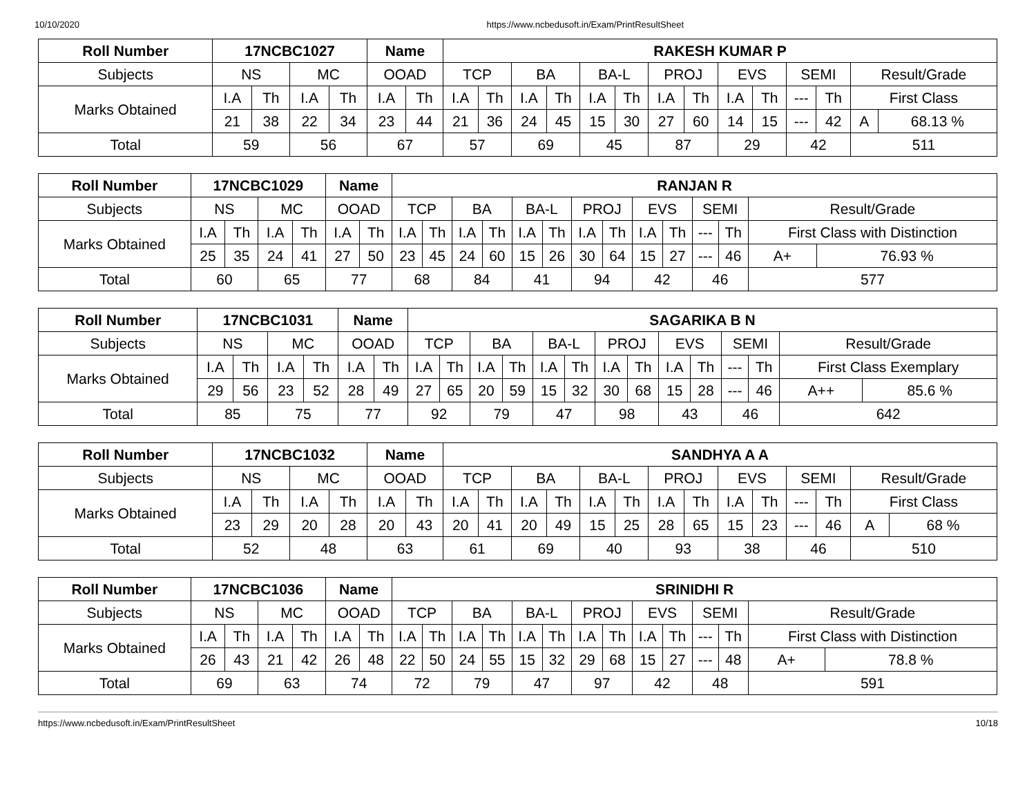10/10/2020 https://www.ncbedusoft.in/Exam/PrintResultSheet
| Roll Number | 17NCBC1027 | | | | Name | | RAKESH KUMAR P | | | | | | | | | | | | | |
| --- | --- | --- | --- | --- | --- | --- | --- | --- | --- | --- | --- | --- | --- | --- | --- | --- | --- | --- | --- | --- |
| Subjects | NS | | MC | | OOAD | | TCP | | BA | | BA-L | | PROJ | | EVS | | SEMI | | Result/Grade | |
| Marks Obtained | I.A | Th | I.A | Th | I.A | Th | I.A | Th | I.A | Th | I.A | Th | I.A | Th | I.A | Th | --- | Th | First Class | |
| | 21 | 38 | 22 | 34 | 23 | 44 | 21 | 36 | 24 | 45 | 15 | 30 | 27 | 60 | 14 | 15 | --- | 42 | A | 68.13 % |
| Total | 59 | | 56 | | 67 | | 57 | | 69 | | 45 | | 87 | | 29 | | 42 | | 511 | |
| Roll Number | 17NCBC1029 | | | | Name | | RANJAN R | | | | | | | | | | | | | |
| --- | --- | --- | --- | --- | --- | --- | --- | --- | --- | --- | --- | --- | --- | --- | --- | --- | --- | --- | --- | --- |
| Subjects | NS | | MC | | OOAD | | TCP | | BA | | BA-L | | PROJ | | EVS | | SEMI | | Result/Grade | |
| Marks Obtained | I.A | Th | I.A | Th | I.A | Th | I.A | Th | I.A | Th | I.A | Th | I.A | Th | I.A | Th | --- | Th | First Class with Distinction | |
| | 25 | 35 | 24 | 41 | 27 | 50 | 23 | 45 | 24 | 60 | 15 | 26 | 30 | 64 | 15 | 27 | --- | 46 | A+ | 76.93 % |
| Total | 60 | | 65 | | 77 | | 68 | | 84 | | 41 | | 94 | | 42 | | 46 | | 577 | |
| Roll Number | 17NCBC1031 | | | | Name | | SAGARIKA B N | | | | | | | | | | | | | |
| --- | --- | --- | --- | --- | --- | --- | --- | --- | --- | --- | --- | --- | --- | --- | --- | --- | --- | --- | --- | --- |
| Subjects | NS | | MC | | OOAD | | TCP | | BA | | BA-L | | PROJ | | EVS | | SEMI | | Result/Grade | |
| Marks Obtained | I.A | Th | I.A | Th | I.A | Th | I.A | Th | I.A | Th | I.A | Th | I.A | Th | I.A | Th | --- | Th | First Class Exemplary | |
| | 29 | 56 | 23 | 52 | 28 | 49 | 27 | 65 | 20 | 59 | 15 | 32 | 30 | 68 | 15 | 28 | --- | 46 | A++ | 85.6 % |
| Total | 85 | | 75 | | 77 | | 92 | | 79 | | 47 | | 98 | | 43 | | 46 | | 642 | |
| Roll Number | 17NCBC1032 | | | | Name | | SANDHYA A A | | | | | | | | | | | | | |
| --- | --- | --- | --- | --- | --- | --- | --- | --- | --- | --- | --- | --- | --- | --- | --- | --- | --- | --- | --- | --- |
| Subjects | NS | | MC | | OOAD | | TCP | | BA | | BA-L | | PROJ | | EVS | | SEMI | | Result/Grade | |
| Marks Obtained | I.A | Th | I.A | Th | I.A | Th | I.A | Th | I.A | Th | I.A | Th | I.A | Th | I.A | Th | --- | Th | First Class | |
| | 23 | 29 | 20 | 28 | 20 | 43 | 20 | 41 | 20 | 49 | 15 | 25 | 28 | 65 | 15 | 23 | --- | 46 | A | 68 % |
| Total | 52 | | 48 | | 63 | | 61 | | 69 | | 40 | | 93 | | 38 | | 46 | | 510 | |
| Roll Number | 17NCBC1036 | | | | Name | | SRINIDHI R | | | | | | | | | | | | | |
| --- | --- | --- | --- | --- | --- | --- | --- | --- | --- | --- | --- | --- | --- | --- | --- | --- | --- | --- | --- | --- |
| Subjects | NS | | MC | | OOAD | | TCP | | BA | | BA-L | | PROJ | | EVS | | SEMI | | Result/Grade | |
| Marks Obtained | I.A | Th | I.A | Th | I.A | Th | I.A | Th | I.A | Th | I.A | Th | I.A | Th | I.A | Th | --- | Th | First Class with Distinction | |
| | 26 | 43 | 21 | 42 | 26 | 48 | 22 | 50 | 24 | 55 | 15 | 32 | 29 | 68 | 15 | 27 | --- | 48 | A+ | 78.8 % |
| Total | 69 | | 63 | | 74 | | 72 | | 79 | | 47 | | 97 | | 42 | | 48 | | 591 | |
https://www.ncbedusoft.in/Exam/PrintResultSheet 10/18